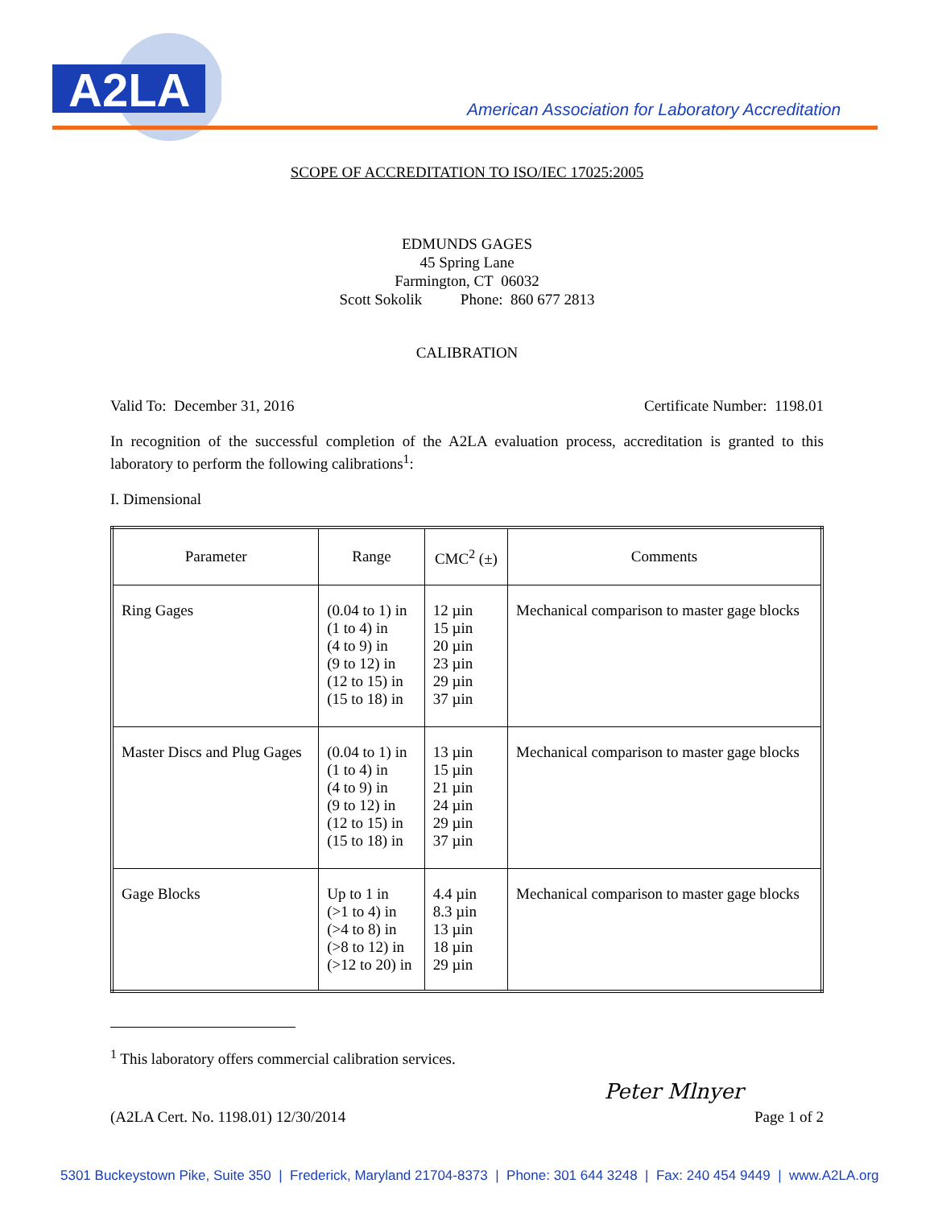A2LA
American Association for Laboratory Accreditation
SCOPE OF ACCREDITATION TO ISO/IEC 17025:2005
EDMUNDS GAGES
45 Spring Lane
Farmington, CT 06032
Scott Sokolik Phone: 860 677 2813
CALIBRATION
Valid To: December 31, 2016 Certificate Number: 1198.01
In recognition of the successful completion of the A2LA evaluation process, accreditation is granted to this laboratory to perform the following calibrations<sup>1</sup>:
I. Dimensional
| Parameter | Range | CMC<sup>2</sup> (±) | Comments |
| --- | --- | --- | --- |
| Ring Gages | (0.04 to 1) in (1 to 4) in (4 to 9) in (9 to 12) in (12 to 15) in (15 to 18) in | 12 µin 15 µin 20 µin 23 µin 29 µin 37 µin | Mechanical comparison to master gage blocks |
| Master Discs and Plug Gages | (0.04 to 1) in (1 to 4) in (4 to 9) in (9 to 12) in (12 to 15) in (15 to 18) in | 13 µin 15 µin 21 µin 24 µin 29 µin 37 µin | Mechanical comparison to master gage blocks |
| Gage Blocks | Up to 1 in (>1 to 4) in (>4 to 8) in (>8 to 12) in (>12 to 20) in | 4.4 µin 8.3 µin 13 µin 18 µin 29 µin | Mechanical comparison to master gage blocks |
<sup>1</sup> This laboratory offers commercial calibration services.
Peter Mlnyer
(A2LA Cert. No. 1198.01) 12/30/2014 Page 1 of 2
5301 Buckeystown Pike, Suite 350 | Frederick, Maryland 21704-8373 | Phone: 301 644 3248 | Fax: 240 454 9449 | www.A2LA.org